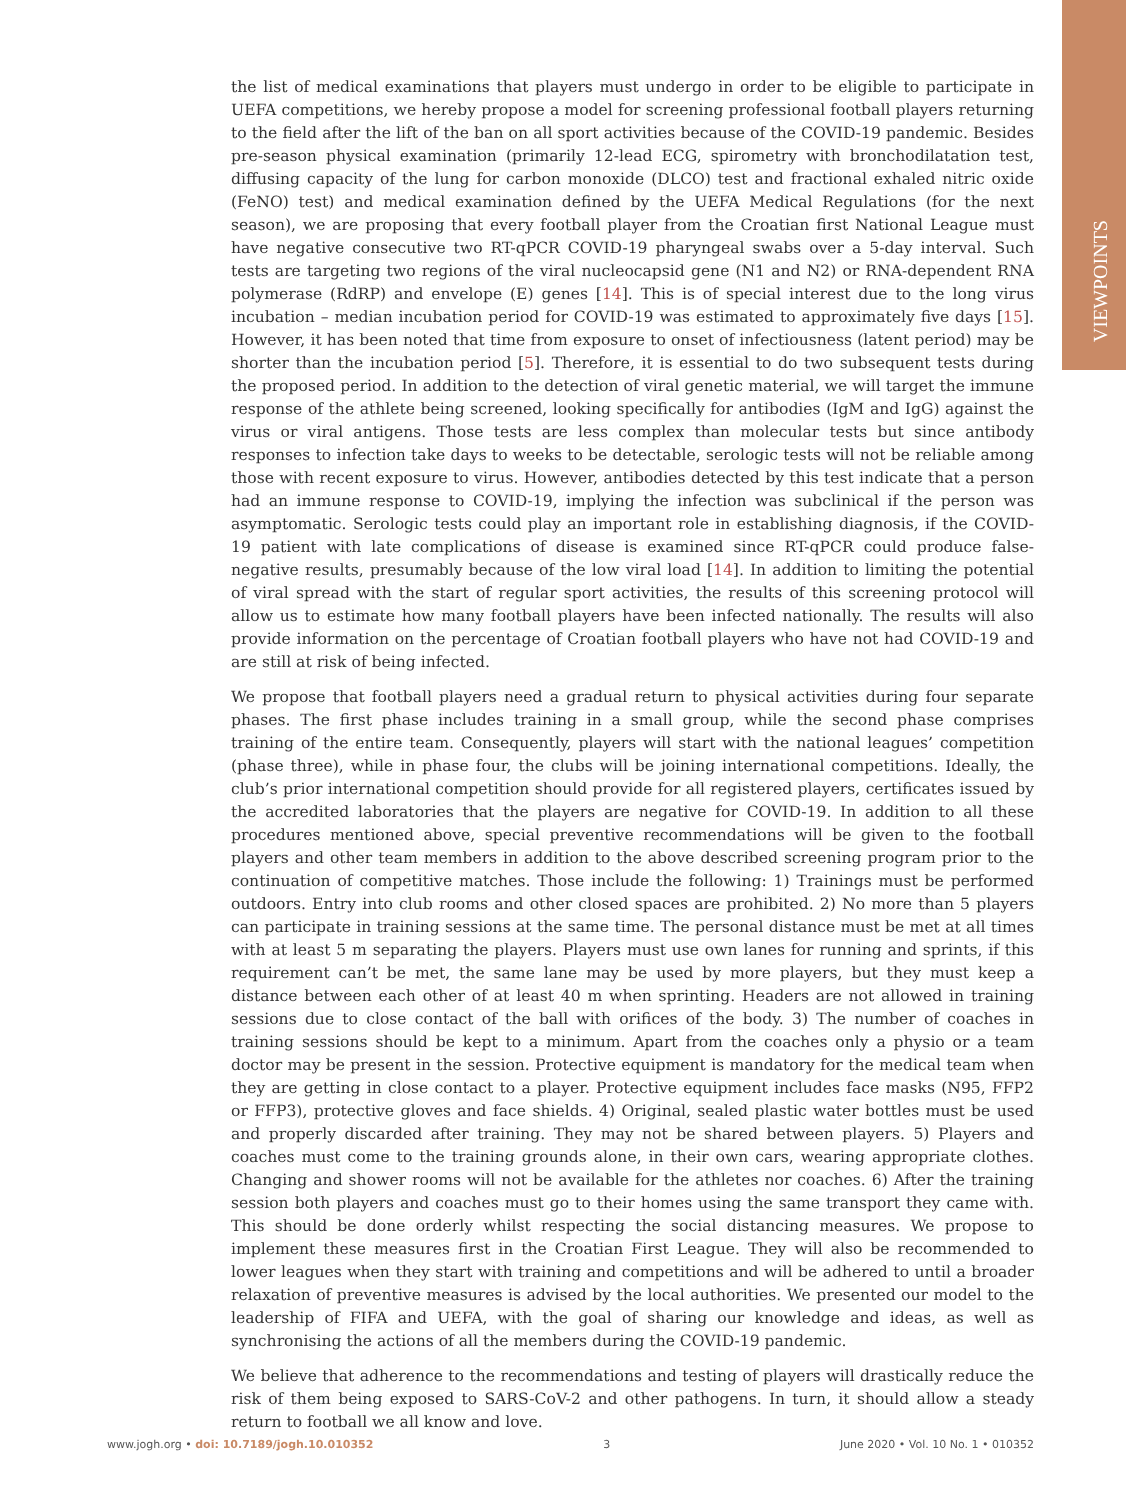VIEWPOINTS
the list of medical examinations that players must undergo in order to be eligible to participate in UEFA competitions, we hereby propose a model for screening professional football players returning to the field after the lift of the ban on all sport activities because of the COVID-19 pandemic. Besides pre-season physical examination (primarily 12-lead ECG, spirometry with bronchodilatation test, diffusing capacity of the lung for carbon monoxide (DLCO) test and fractional exhaled nitric oxide (FeNO) test) and medical examination defined by the UEFA Medical Regulations (for the next season), we are proposing that every football player from the Croatian first National League must have negative consecutive two RT-qPCR COVID-19 pharyngeal swabs over a 5-day interval. Such tests are targeting two regions of the viral nucleocapsid gene (N1 and N2) or RNA-dependent RNA polymerase (RdRP) and envelope (E) genes [14]. This is of special interest due to the long virus incubation – median incubation period for COVID-19 was estimated to approximately five days [15]. However, it has been noted that time from exposure to onset of infectiousness (latent period) may be shorter than the incubation period [5]. Therefore, it is essential to do two subsequent tests during the proposed period. In addition to the detection of viral genetic material, we will target the immune response of the athlete being screened, looking specifically for antibodies (IgM and IgG) against the virus or viral antigens. Those tests are less complex than molecular tests but since antibody responses to infection take days to weeks to be detectable, serologic tests will not be reliable among those with recent exposure to virus. However, antibodies detected by this test indicate that a person had an immune response to COVID-19, implying the infection was subclinical if the person was asymptomatic. Serologic tests could play an important role in establishing diagnosis, if the COVID-19 patient with late complications of disease is examined since RT-qPCR could produce false-negative results, presumably because of the low viral load [14]. In addition to limiting the potential of viral spread with the start of regular sport activities, the results of this screening protocol will allow us to estimate how many football players have been infected nationally. The results will also provide information on the percentage of Croatian football players who have not had COVID-19 and are still at risk of being infected.
We propose that football players need a gradual return to physical activities during four separate phases. The first phase includes training in a small group, while the second phase comprises training of the entire team. Consequently, players will start with the national leagues’ competition (phase three), while in phase four, the clubs will be joining international competitions. Ideally, the club’s prior international competition should provide for all registered players, certificates issued by the accredited laboratories that the players are negative for COVID-19. In addition to all these procedures mentioned above, special preventive recommendations will be given to the football players and other team members in addition to the above described screening program prior to the continuation of competitive matches. Those include the following: 1) Trainings must be performed outdoors. Entry into club rooms and other closed spaces are prohibited. 2) No more than 5 players can participate in training sessions at the same time. The personal distance must be met at all times with at least 5 m separating the players. Players must use own lanes for running and sprints, if this requirement can’t be met, the same lane may be used by more players, but they must keep a distance between each other of at least 40 m when sprinting. Headers are not allowed in training sessions due to close contact of the ball with orifices of the body. 3) The number of coaches in training sessions should be kept to a minimum. Apart from the coaches only a physio or a team doctor may be present in the session. Protective equipment is mandatory for the medical team when they are getting in close contact to a player. Protective equipment includes face masks (N95, FFP2 or FFP3), protective gloves and face shields. 4) Original, sealed plastic water bottles must be used and properly discarded after training. They may not be shared between players. 5) Players and coaches must come to the training grounds alone, in their own cars, wearing appropriate clothes. Changing and shower rooms will not be available for the athletes nor coaches. 6) After the training session both players and coaches must go to their homes using the same transport they came with. This should be done orderly whilst respecting the social distancing measures. We propose to implement these measures first in the Croatian First League. They will also be recommended to lower leagues when they start with training and competitions and will be adhered to until a broader relaxation of preventive measures is advised by the local authorities. We presented our model to the leadership of FIFA and UEFA, with the goal of sharing our knowledge and ideas, as well as synchronising the actions of all the members during the COVID-19 pandemic.
We believe that adherence to the recommendations and testing of players will drastically reduce the risk of them being exposed to SARS-CoV-2 and other pathogens. In turn, it should allow a steady return to football we all know and love.
www.jogh.org • doi: 10.7189/jogh.10.010352 3 June 2020 • Vol. 10 No. 1 • 010352